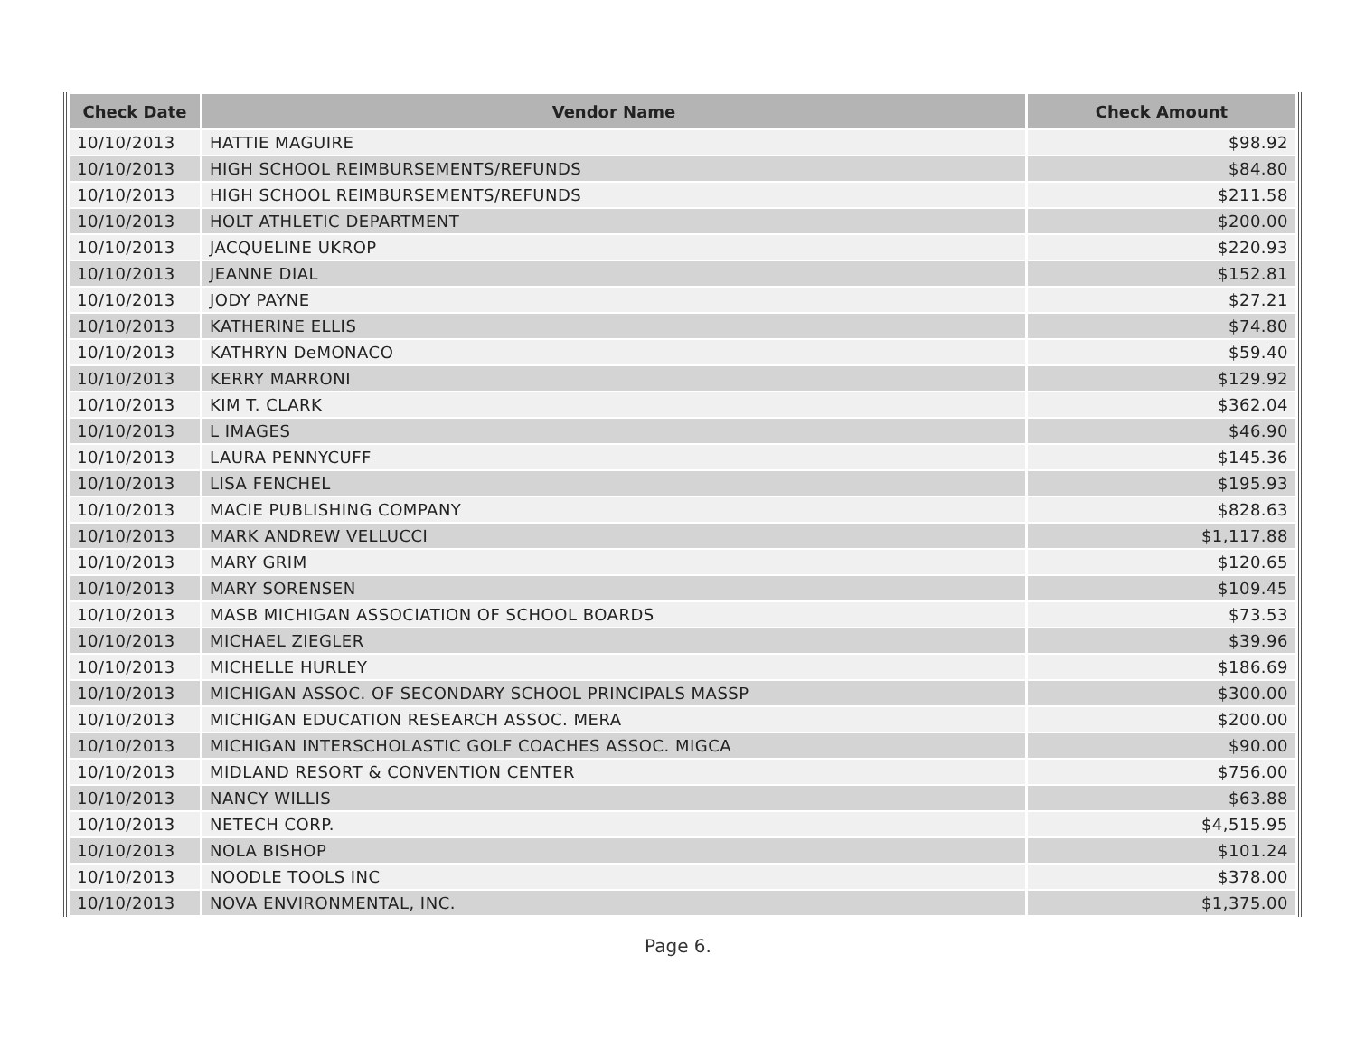| Check Date | Vendor Name | Check Amount |
| --- | --- | --- |
| 10/10/2013 | HATTIE MAGUIRE | $98.92 |
| 10/10/2013 | HIGH SCHOOL REIMBURSEMENTS/REFUNDS | $84.80 |
| 10/10/2013 | HIGH SCHOOL REIMBURSEMENTS/REFUNDS | $211.58 |
| 10/10/2013 | HOLT ATHLETIC DEPARTMENT | $200.00 |
| 10/10/2013 | JACQUELINE UKROP | $220.93 |
| 10/10/2013 | JEANNE DIAL | $152.81 |
| 10/10/2013 | JODY PAYNE | $27.21 |
| 10/10/2013 | KATHERINE ELLIS | $74.80 |
| 10/10/2013 | KATHRYN DeMONACO | $59.40 |
| 10/10/2013 | KERRY MARRONI | $129.92 |
| 10/10/2013 | KIM T. CLARK | $362.04 |
| 10/10/2013 | L IMAGES | $46.90 |
| 10/10/2013 | LAURA PENNYCUFF | $145.36 |
| 10/10/2013 | LISA FENCHEL | $195.93 |
| 10/10/2013 | MACIE PUBLISHING COMPANY | $828.63 |
| 10/10/2013 | MARK ANDREW VELLUCCI | $1,117.88 |
| 10/10/2013 | MARY GRIM | $120.65 |
| 10/10/2013 | MARY SORENSEN | $109.45 |
| 10/10/2013 | MASB MICHIGAN ASSOCIATION OF SCHOOL BOARDS | $73.53 |
| 10/10/2013 | MICHAEL ZIEGLER | $39.96 |
| 10/10/2013 | MICHELLE HURLEY | $186.69 |
| 10/10/2013 | MICHIGAN ASSOC. OF SECONDARY SCHOOL PRINCIPALS MASSP | $300.00 |
| 10/10/2013 | MICHIGAN EDUCATION RESEARCH ASSOC. MERA | $200.00 |
| 10/10/2013 | MICHIGAN INTERSCHOLASTIC GOLF COACHES ASSOC. MIGCA | $90.00 |
| 10/10/2013 | MIDLAND RESORT & CONVENTION CENTER | $756.00 |
| 10/10/2013 | NANCY WILLIS | $63.88 |
| 10/10/2013 | NETECH CORP. | $4,515.95 |
| 10/10/2013 | NOLA BISHOP | $101.24 |
| 10/10/2013 | NOODLE TOOLS INC | $378.00 |
| 10/10/2013 | NOVA ENVIRONMENTAL, INC. | $1,375.00 |
Page 6.